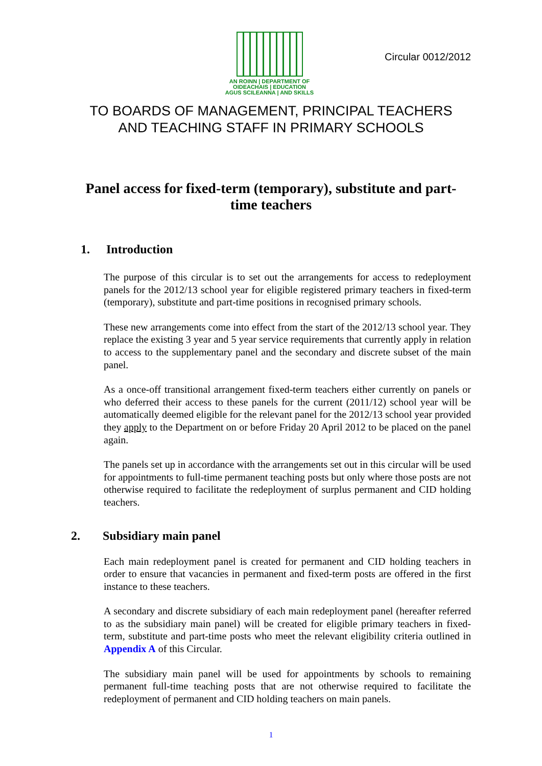AN ROINN | DEPARTMENT OF
OIDEACHAIS | EDUCATION
AGUS SCILEANNA | AND SKILLS
Circular 0012/2012
TO BOARDS OF MANAGEMENT, PRINCIPAL TEACHERS
AND TEACHING STAFF IN PRIMARY SCHOOLS
Panel access for fixed-term (temporary), substitute and part-time teachers
1. Introduction
The purpose of this circular is to set out the arrangements for access to redeployment panels for the 2012/13 school year for eligible registered primary teachers in fixed-term (temporary), substitute and part-time positions in recognised primary schools.
These new arrangements come into effect from the start of the 2012/13 school year. They replace the existing 3 year and 5 year service requirements that currently apply in relation to access to the supplementary panel and the secondary and discrete subset of the main panel.
As a once-off transitional arrangement fixed-term teachers either currently on panels or who deferred their access to these panels for the current (2011/12) school year will be automatically deemed eligible for the relevant panel for the 2012/13 school year provided they apply to the Department on or before Friday 20 April 2012 to be placed on the panel again.
The panels set up in accordance with the arrangements set out in this circular will be used for appointments to full-time permanent teaching posts but only where those posts are not otherwise required to facilitate the redeployment of surplus permanent and CID holding teachers.
2. Subsidiary main panel
Each main redeployment panel is created for permanent and CID holding teachers in order to ensure that vacancies in permanent and fixed-term posts are offered in the first instance to these teachers.
A secondary and discrete subsidiary of each main redeployment panel (hereafter referred to as the subsidiary main panel) will be created for eligible primary teachers in fixed-term, substitute and part-time posts who meet the relevant eligibility criteria outlined in Appendix A of this Circular.
The subsidiary main panel will be used for appointments by schools to remaining permanent full-time teaching posts that are not otherwise required to facilitate the redeployment of permanent and CID holding teachers on main panels.
1